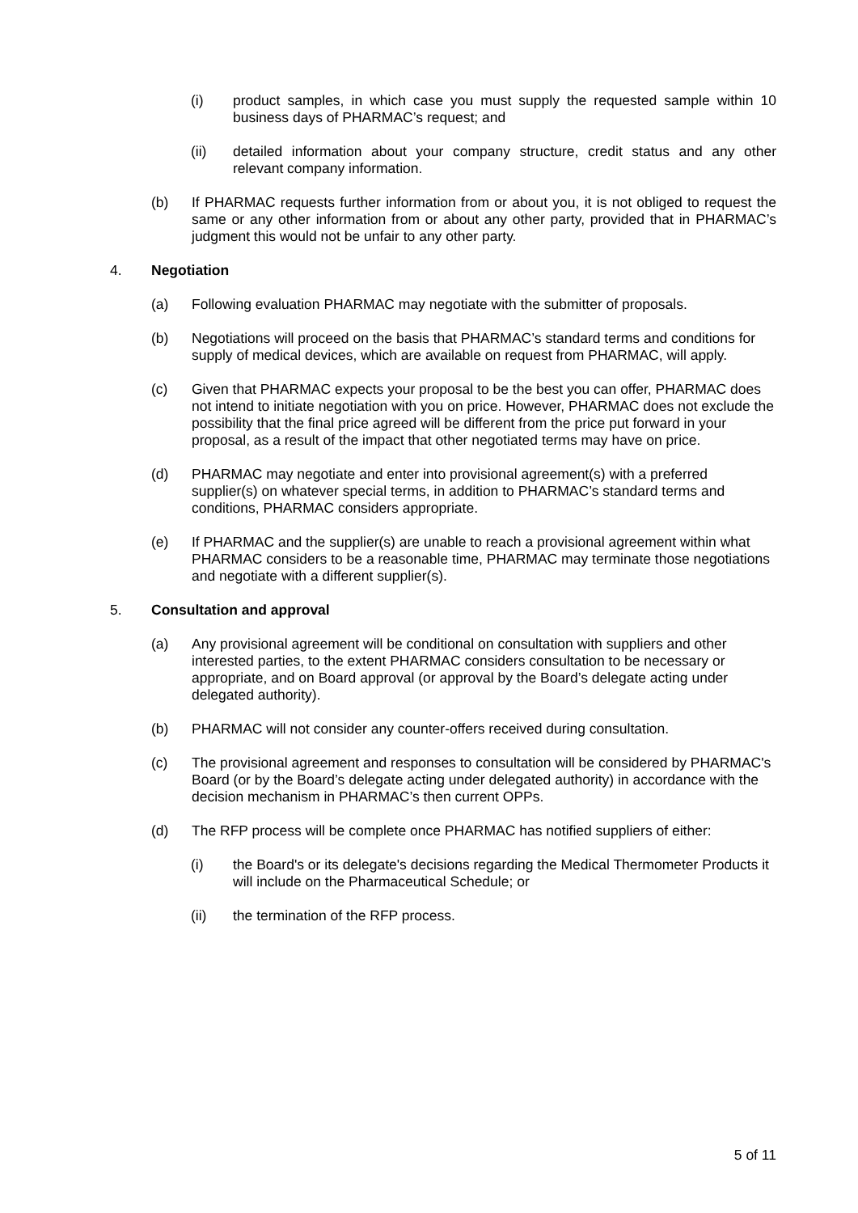(i) product samples, in which case you must supply the requested sample within 10 business days of PHARMAC’s request; and
(ii) detailed information about your company structure, credit status and any other relevant company information.
(b) If PHARMAC requests further information from or about you, it is not obliged to request the same or any other information from or about any other party, provided that in PHARMAC’s judgment this would not be unfair to any other party.
4. Negotiation
(a) Following evaluation PHARMAC may negotiate with the submitter of proposals.
(b) Negotiations will proceed on the basis that PHARMAC’s standard terms and conditions for supply of medical devices, which are available on request from PHARMAC, will apply.
(c) Given that PHARMAC expects your proposal to be the best you can offer, PHARMAC does not intend to initiate negotiation with you on price. However, PHARMAC does not exclude the possibility that the final price agreed will be different from the price put forward in your proposal, as a result of the impact that other negotiated terms may have on price.
(d) PHARMAC may negotiate and enter into provisional agreement(s) with a preferred supplier(s) on whatever special terms, in addition to PHARMAC’s standard terms and conditions, PHARMAC considers appropriate.
(e) If PHARMAC and the supplier(s) are unable to reach a provisional agreement within what PHARMAC considers to be a reasonable time, PHARMAC may terminate those negotiations and negotiate with a different supplier(s).
5. Consultation and approval
(a) Any provisional agreement will be conditional on consultation with suppliers and other interested parties, to the extent PHARMAC considers consultation to be necessary or appropriate, and on Board approval (or approval by the Board’s delegate acting under delegated authority).
(b) PHARMAC will not consider any counter-offers received during consultation.
(c) The provisional agreement and responses to consultation will be considered by PHARMAC's Board (or by the Board’s delegate acting under delegated authority) in accordance with the decision mechanism in PHARMAC’s then current OPPs.
(d) The RFP process will be complete once PHARMAC has notified suppliers of either:
(i) the Board's or its delegate's decisions regarding the Medical Thermometer Products it will include on the Pharmaceutical Schedule; or
(ii) the termination of the RFP process.
5 of 11